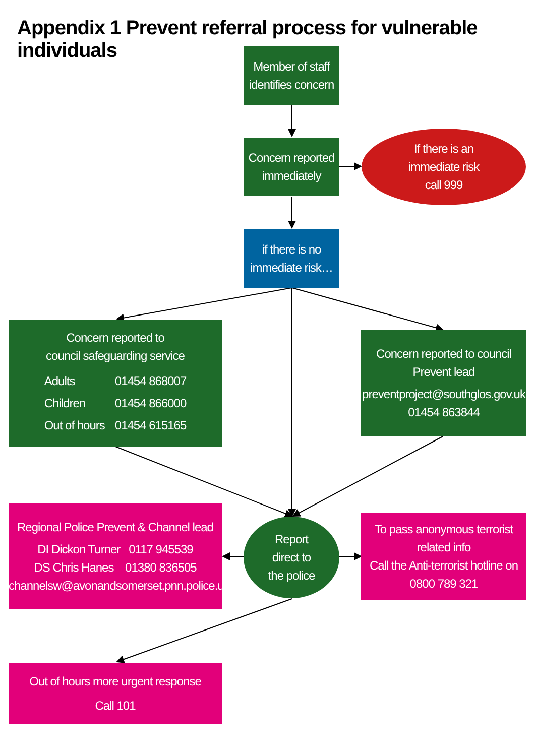Appendix 1 Prevent referral process for vulnerable individuals
Member of staff
identifies concern
Concern reported
immediately
If there is an
immediate risk
call 999
if there is no
immediate risk…
Concern reported to
council safeguarding service
| Adults | 01454 868007 |
| Children | 01454 866000 |
| Out of hours | 01454 615165 |
Concern reported to council
Prevent lead
preventproject@southglos.gov.uk
01454 863844
Regional Police Prevent & Channel lead
DI Dickon Turner 0117 945539
DS Chris Hanes 01380 836505
channelsw@avonandsomerset.pnn.police.uk
Report
direct to
the police
To pass anonymous terrorist
related info
Call the Anti-terrorist hotline on
0800 789 321
Out of hours more urgent response
Call 101